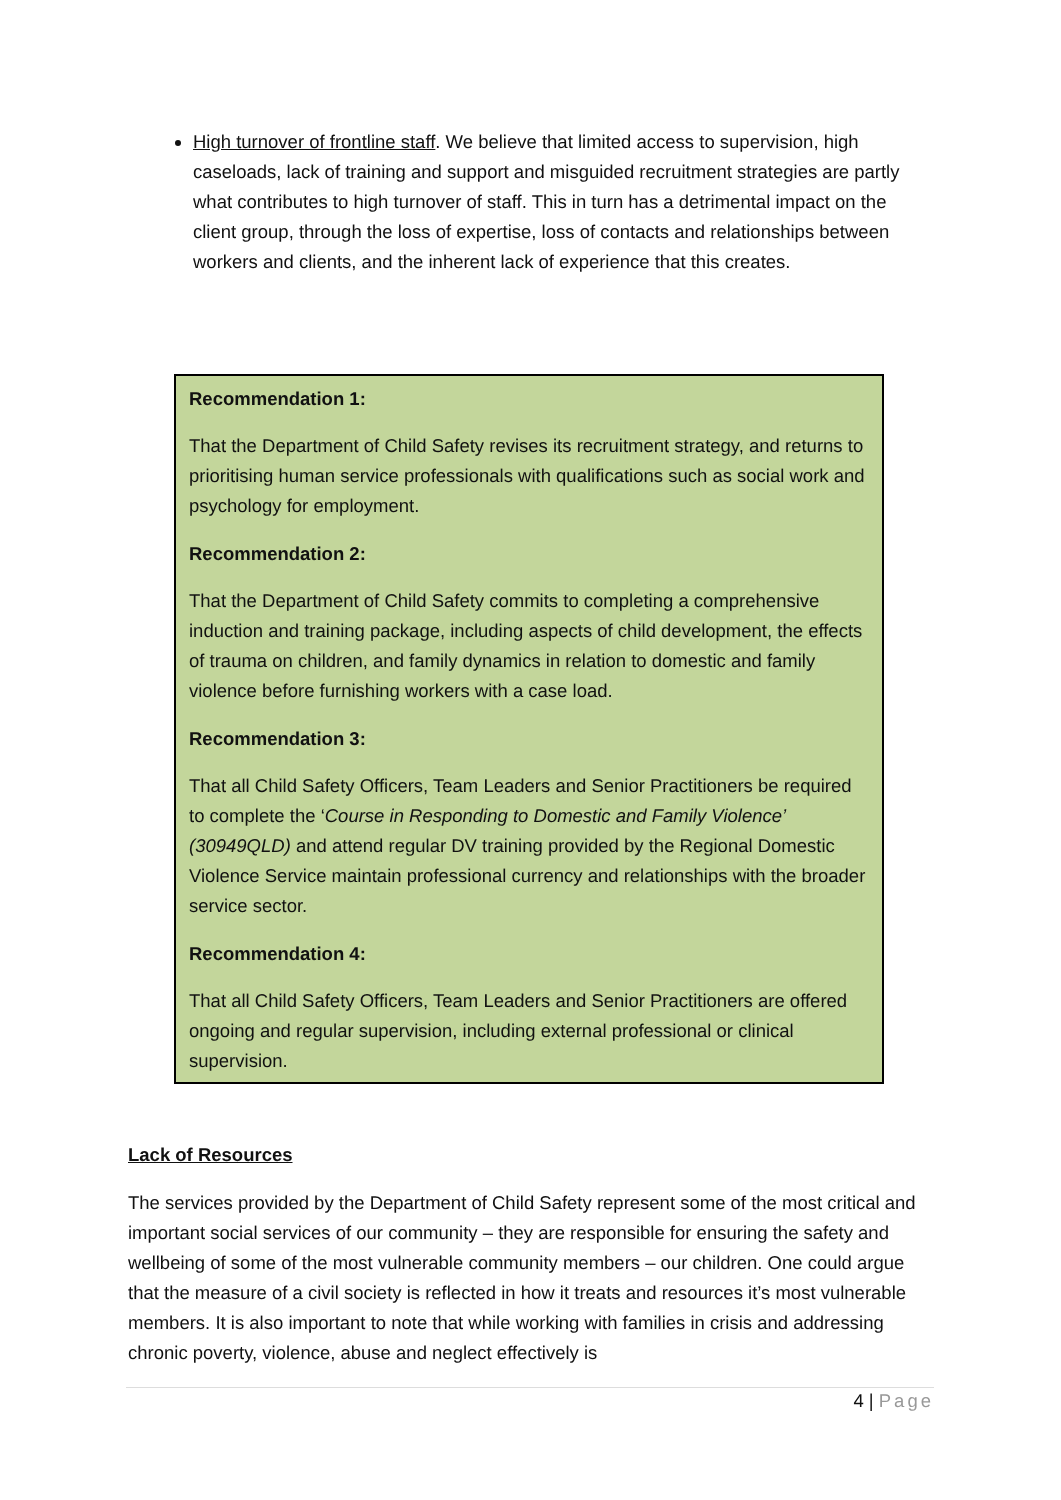High turnover of frontline staff. We believe that limited access to supervision, high caseloads, lack of training and support and misguided recruitment strategies are partly what contributes to high turnover of staff. This in turn has a detrimental impact on the client group, through the loss of expertise, loss of contacts and relationships between workers and clients, and the inherent lack of experience that this creates.
Recommendation 1:
That the Department of Child Safety revises its recruitment strategy, and returns to prioritising human service professionals with qualifications such as social work and psychology for employment.
Recommendation 2:
That the Department of Child Safety commits to completing a comprehensive induction and training package, including aspects of child development, the effects of trauma on children, and family dynamics in relation to domestic and family violence before furnishing workers with a case load.
Recommendation 3:
That all Child Safety Officers, Team Leaders and Senior Practitioners be required to complete the ‘Course in Responding to Domestic and Family Violence’ (30949QLD) and attend regular DV training provided by the Regional Domestic Violence Service maintain professional currency and relationships with the broader service sector.
Recommendation 4:
That all Child Safety Officers, Team Leaders and Senior Practitioners are offered ongoing and regular supervision, including external professional or clinical supervision.
Lack of Resources
The services provided by the Department of Child Safety represent some of the most critical and important social services of our community – they are responsible for ensuring the safety and wellbeing of some of the most vulnerable community members – our children. One could argue that the measure of a civil society is reflected in how it treats and resources it’s most vulnerable members. It is also important to note that while working with families in crisis and addressing chronic poverty, violence, abuse and neglect effectively is
4 | Page